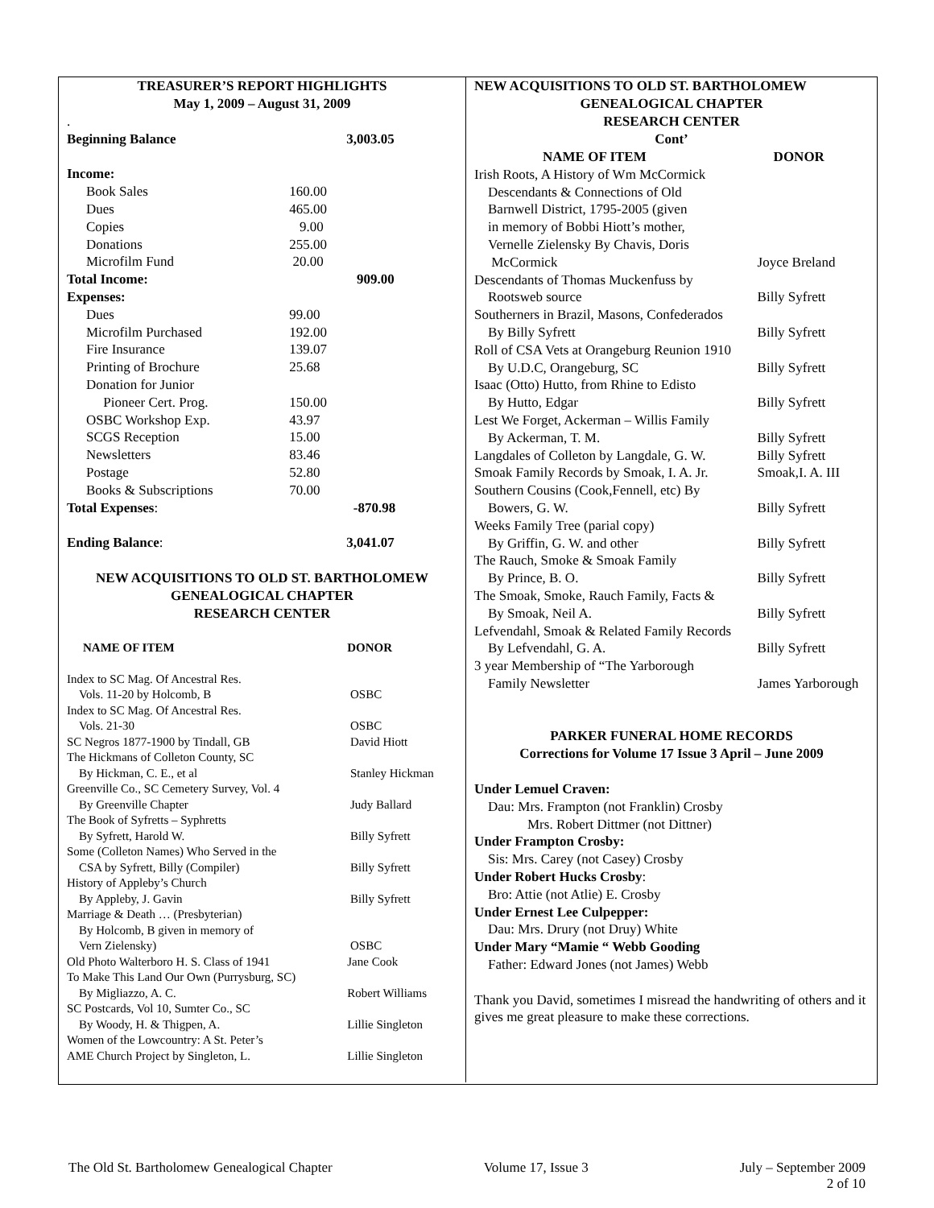TREASURER’S REPORT HIGHLIGHTS
May 1, 2009 – August 31, 2009
.
| Beginning Balance | | 3,003.05 |
| Income: | | |
| Book Sales | 160.00 | |
| Dues | 465.00 | |
| Copies | 9.00 | |
| Donations | 255.00 | |
| Microfilm Fund | 20.00 | |
| Total Income: | | 909.00 |
| Expenses: | | |
| Dues | 99.00 | |
| Microfilm Purchased | 192.00 | |
| Fire Insurance | 139.07 | |
| Printing of Brochure | 25.68 | |
| Donation for Junior | | |
| Pioneer Cert. Prog. | 150.00 | |
| OSBC Workshop Exp. | 43.97 | |
| SCGS Reception | 15.00 | |
| Newsletters | 83.46 | |
| Postage | 52.80 | |
| Books & Subscriptions | 70.00 | |
| Total Expenses : | | -870.98 |
| Ending Balance : | | 3,041.07 |
NEW ACQUISITIONS TO OLD ST. BARTHOLOMEW
GENEALOGICAL CHAPTER
RESEARCH CENTER
| NAME OF ITEM | DONOR |
| --- | --- |
| Index to SC Mag. Of Ancestral Res. Vols. 11-20 by Holcomb, B | OSBC |
| Index to SC Mag. Of Ancestral Res. Vols. 21-30 | OSBC |
| SC Negros 1877-1900 by Tindall, GB | David Hiott |
| The Hickmans of Colleton County, SC By Hickman, C. E., et al | Stanley Hickman |
| Greenville Co., SC Cemetery Survey, Vol. 4 By Greenville Chapter | Judy Ballard |
| The Book of Syfretts – Syphretts By Syfrett, Harold W. | Billy Syfrett |
| Some (Colleton Names) Who Served in the CSA by Syfrett, Billy (Compiler) | Billy Syfrett |
| History of Appleby’s Church By Appleby, J. Gavin | Billy Syfrett |
| Marriage & Death … (Presbyterian) By Holcomb, B given in memory of Vern Zielensky) | OSBC |
| Old Photo Walterboro H. S. Class of 1941 | Jane Cook |
| To Make This Land Our Own (Purrysburg, SC) By Migliazzo, A. C. | Robert Williams |
| SC Postcards, Vol 10, Sumter Co., SC By Woody, H. & Thigpen, A. | Lillie Singleton |
| Women of the Lowcountry: A St. Peter’s AME Church Project by Singleton, L. | Lillie Singleton |
NEW ACQUISITIONS TO OLD ST. BARTHOLOMEW
GENEALOGICAL CHAPTER
RESEARCH CENTER
Cont’
| NAME OF ITEM | DONOR |
| --- | --- |
| Irish Roots, A History of Wm McCormick Descendants & Connections of Old Barnwell District, 1795-2005 (given in memory of Bobbi Hiott’s mother, Vernelle Zielensky By Chavis, Doris McCormick | Joyce Breland |
| Descendants of Thomas Muckenfuss by Rootsweb source | Billy Syfrett |
| Southerners in Brazil, Masons, Confederados By Billy Syfrett | Billy Syfrett |
| Roll of CSA Vets at Orangeburg Reunion 1910 By U.D.C, Orangeburg, SC | Billy Syfrett |
| Isaac (Otto) Hutto, from Rhine to Edisto By Hutto, Edgar | Billy Syfrett |
| Lest We Forget, Ackerman – Willis Family By Ackerman, T. M. | Billy Syfrett |
| Langdales of Colleton by Langdale, G. W. | Billy Syfrett |
| Smoak Family Records by Smoak, I. A. Jr. | Smoak,I. A. III |
| Southern Cousins (Cook,Fennell, etc) By Bowers, G. W. | Billy Syfrett |
| Weeks Family Tree (parial copy) By Griffin, G. W. and other | Billy Syfrett |
| The Rauch, Smoke & Smoak Family By Prince, B. O. | Billy Syfrett |
| The Smoak, Smoke, Rauch Family, Facts & By Smoak, Neil A. | Billy Syfrett |
| Lefvendahl, Smoak & Related Family Records By Lefvendahl, G. A. | Billy Syfrett |
| 3 year Membership of “The Yarborough Family Newsletter | James Yarborough |
PARKER FUNERAL HOME RECORDS
Corrections for Volume 17 Issue 3 April – June 2009
Under Lemuel Craven:
Dau: Mrs. Frampton (not Franklin) Crosby
Mrs. Robert Dittmer (not Dittner)
Under Frampton Crosby:
Sis: Mrs. Carey (not Casey) Crosby
Under Robert Hucks Crosby:
Bro: Attie (not Atlie) E. Crosby
Under Ernest Lee Culpepper:
Dau: Mrs. Drury (not Druy) White
Under Mary “Mamie “ Webb Gooding
Father: Edward Jones (not James) Webb
Thank you David, sometimes I misread the handwriting of others and it gives me great pleasure to make these corrections.
The Old St. Bartholomew Genealogical Chapter Volume 17, Issue 3 July – September 2009
2 of 10